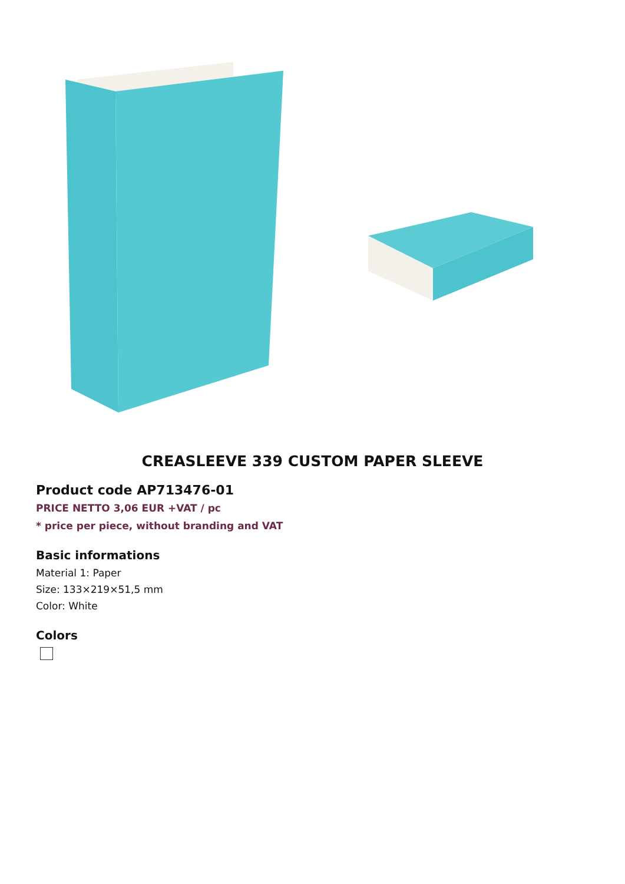CREASLEEVE 339 CUSTOM PAPER SLEEVE
Product code AP713476-01
PRICE NETTO 3,06 EUR +VAT / pc
* price per piece, without branding and VAT
Basic informations
Material 1: Paper
Size: 133×219×51,5 mm
Color: White
Colors